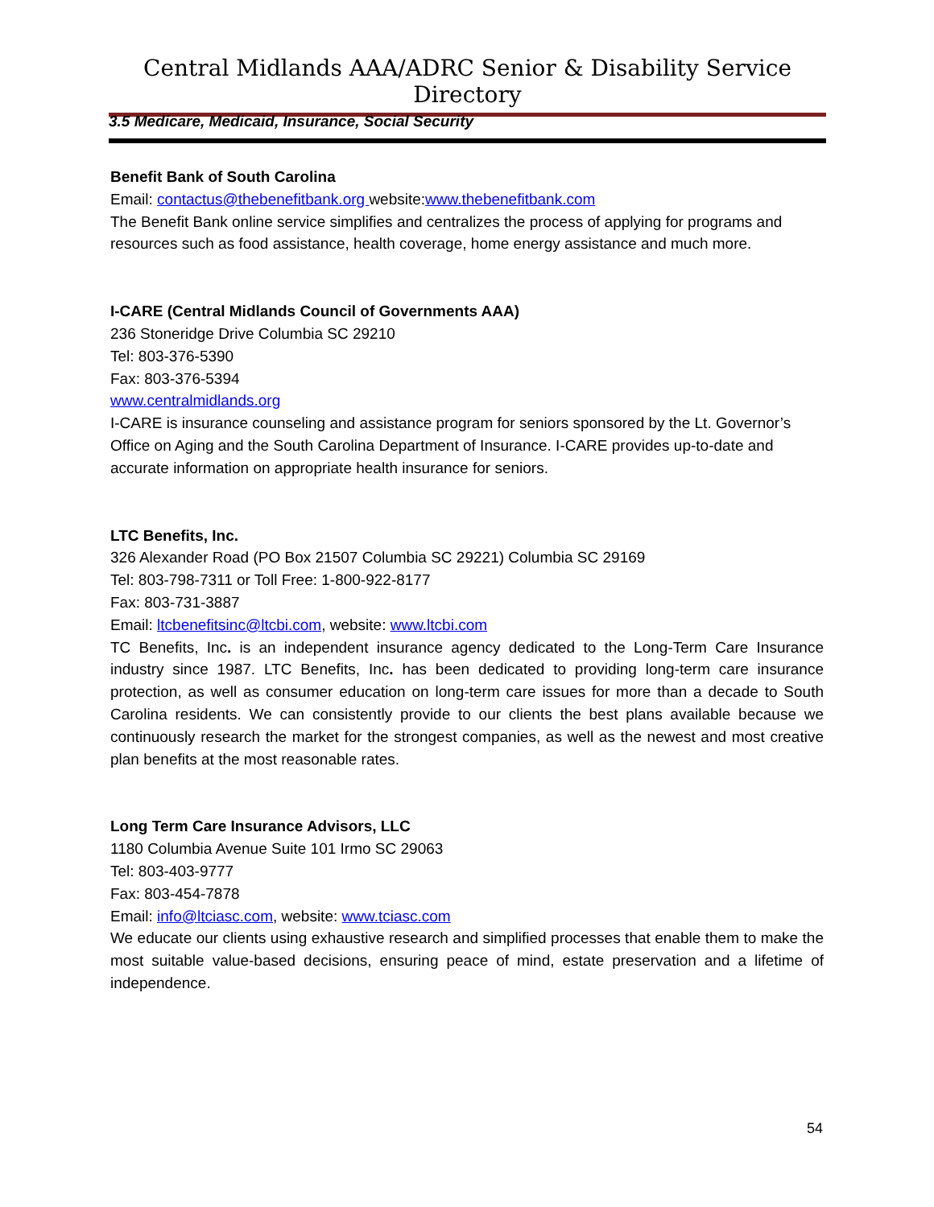Central Midlands AAA/ADRC Senior & Disability Service Directory
3.5 Medicare, Medicaid, Insurance, Social Security
Benefit Bank of South Carolina
Email: contactus@thebenefitbank.org website:www.thebenefitbank.com
The Benefit Bank online service simplifies and centralizes the process of applying for programs and resources such as food assistance, health coverage, home energy assistance and much more.
I-CARE (Central Midlands Council of Governments AAA)
236 Stoneridge Drive Columbia SC 29210
Tel: 803-376-5390
Fax: 803-376-5394
www.centralmidlands.org
I-CARE is insurance counseling and assistance program for seniors sponsored by the Lt. Governor’s Office on Aging and the South Carolina Department of Insurance. I-CARE provides up-to-date and accurate information on appropriate health insurance for seniors.
LTC Benefits, Inc.
326 Alexander Road (PO Box 21507 Columbia SC 29221) Columbia SC 29169
Tel: 803-798-7311 or Toll Free: 1-800-922-8177
Fax: 803-731-3887
Email: ltcbenefitsinc@ltcbi.com, website: www.ltcbi.com
TC Benefits, Inc. is an independent insurance agency dedicated to the Long-Term Care Insurance industry since 1987. LTC Benefits, Inc. has been dedicated to providing long-term care insurance protection, as well as consumer education on long-term care issues for more than a decade to South Carolina residents. We can consistently provide to our clients the best plans available because we continuously research the market for the strongest companies, as well as the newest and most creative plan benefits at the most reasonable rates.
Long Term Care Insurance Advisors, LLC
1180 Columbia Avenue Suite 101 Irmo SC 29063
Tel: 803-403-9777
Fax: 803-454-7878
Email: info@ltciasc.com, website: www.tciasc.com
We educate our clients using exhaustive research and simplified processes that enable them to make the most suitable value-based decisions, ensuring peace of mind, estate preservation and a lifetime of independence.
54